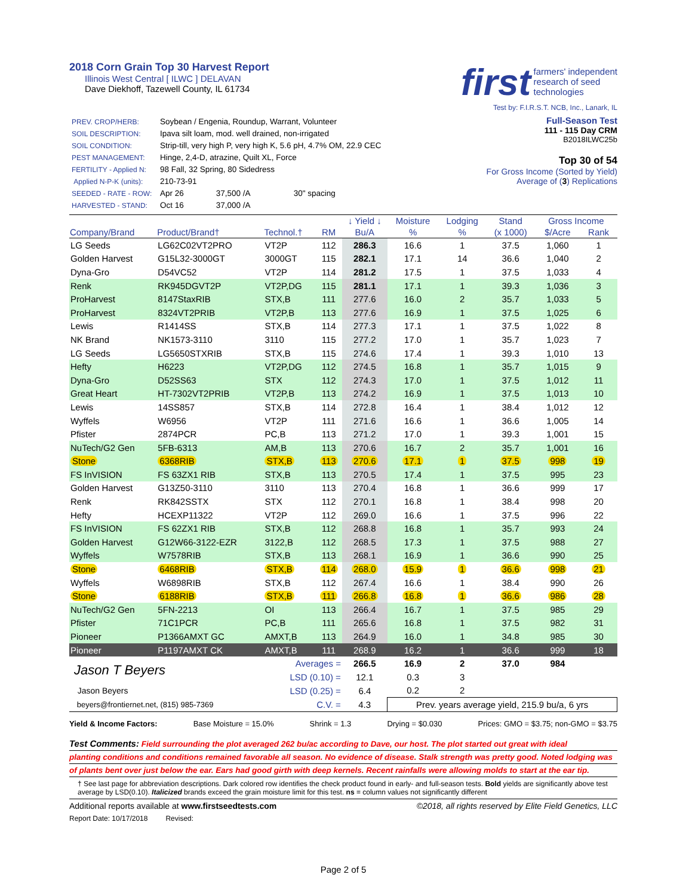2018 Corn Grain Top 30 Harvest Report
Illinois West Central [ ILWC ] DELAVAN
Dave Diekhoff, Tazewell County, IL 61734
first farmers' independent
research of seed
technologies
Test by: F.I.R.S.T. NCB, Inc., Lanark, IL
| PREV. CROP/HERB: | Soybean / Engenia, Roundup, Warrant, Volunteer | | |
| SOIL DESCRIPTION: | Ipava silt loam, mod. well drained, non-irrigated | | |
| SOIL CONDITION: | Strip-till, very high P, very high K, 5.6 pH, 4.7% OM, 22.9 CEC | | |
| PEST MANAGEMENT: | Hinge, 2,4-D, atrazine, Quilt XL, Force | | |
| FERTILITY - Applied N: | 98 Fall, 32 Spring, 80 Sidedress | | |
| Applied N-P-K (units): | 210-73-91 | | |
| SEEDED - RATE - ROW: | Apr 26 | 37,500 /A | 30" spacing |
| HARVESTED - STAND: | Oct 16 | 37,000 /A | |
Full-Season Test
111 - 115 Day CRM
B2018ILWC25b
Top 30 of 54
For Gross Income (Sorted by Yield)
Average of (3) Replications
| | | | | ↓ Yield ↓ | Moisture | Lodging | Stand | Gross Income | |
| --- | --- | --- | --- | --- | --- | --- | --- | --- | --- |
| Company/Brand | Product/Brand† | Technol.† | RM | Bu/A | % | % | (x 1000) | $/Acre | Rank |
| LG Seeds | LG62C02VT2PRO | VT2P | 112 | 286.3 | 16.6 | 1 | 37.5 | 1,060 | 1 |
| Golden Harvest | G15L32-3000GT | 3000GT | 115 | 282.1 | 17.1 | 14 | 36.6 | 1,040 | 2 |
| Dyna-Gro | D54VC52 | VT2P | 114 | 281.2 | 17.5 | 1 | 37.5 | 1,033 | 4 |
| Renk | RK945DGVT2P | VT2P,DG | 115 | 281.1 | 17.1 | 1 | 39.3 | 1,036 | 3 |
| ProHarvest | 8147StaxRIB | STX,B | 111 | 277.6 | 16.0 | 2 | 35.7 | 1,033 | 5 |
| ProHarvest | 8324VT2PRIB | VT2P,B | 113 | 277.6 | 16.9 | 1 | 37.5 | 1,025 | 6 |
| Lewis | R1414SS | STX,B | 114 | 277.3 | 17.1 | 1 | 37.5 | 1,022 | 8 |
| NK Brand | NK1573-3110 | 3110 | 115 | 277.2 | 17.0 | 1 | 35.7 | 1,023 | 7 |
| LG Seeds | LG5650STXRIB | STX,B | 115 | 274.6 | 17.4 | 1 | 39.3 | 1,010 | 13 |
| Hefty | H6223 | VT2P,DG | 112 | 274.5 | 16.8 | 1 | 35.7 | 1,015 | 9 |
| Dyna-Gro | D52SS63 | STX | 112 | 274.3 | 17.0 | 1 | 37.5 | 1,012 | 11 |
| Great Heart | HT-7302VT2PRIB | VT2P,B | 113 | 274.2 | 16.9 | 1 | 37.5 | 1,013 | 10 |
| Lewis | 14SS857 | STX,B | 114 | 272.8 | 16.4 | 1 | 38.4 | 1,012 | 12 |
| Wyffels | W6956 | VT2P | 111 | 271.6 | 16.6 | 1 | 36.6 | 1,005 | 14 |
| Pfister | 2874PCR | PC,B | 113 | 271.2 | 17.0 | 1 | 39.3 | 1,001 | 15 |
| NuTech/G2 Gen | 5FB-6313 | AM,B | 113 | 270.6 | 16.7 | 2 | 35.7 | 1,001 | 16 |
| Stone | 6368RIB | STX,B | 113 | 270.6 | 17.1 | 1 | 37.5 | 998 | 19 |
| FS InVISION | FS 63ZX1 RIB | STX,B | 113 | 270.5 | 17.4 | 1 | 37.5 | 995 | 23 |
| Golden Harvest | G13Z50-3110 | 3110 | 113 | 270.4 | 16.8 | 1 | 36.6 | 999 | 17 |
| Renk | RK842SSTX | STX | 112 | 270.1 | 16.8 | 1 | 38.4 | 998 | 20 |
| Hefty | HCEXP11322 | VT2P | 112 | 269.0 | 16.6 | 1 | 37.5 | 996 | 22 |
| FS InVISION | FS 62ZX1 RIB | STX,B | 112 | 268.8 | 16.8 | 1 | 35.7 | 993 | 24 |
| Golden Harvest | G12W66-3122-EZR | 3122,B | 112 | 268.5 | 17.3 | 1 | 37.5 | 988 | 27 |
| Wyffels | W7578RIB | STX,B | 113 | 268.1 | 16.9 | 1 | 36.6 | 990 | 25 |
| Stone | 6468RIB | STX,B | 114 | 268.0 | 15.9 | 1 | 36.6 | 998 | 21 |
| Wyffels | W6898RIB | STX,B | 112 | 267.4 | 16.6 | 1 | 38.4 | 990 | 26 |
| Stone | 6188RIB | STX,B | 111 | 266.8 | 16.8 | 1 | 36.6 | 986 | 28 |
| NuTech/G2 Gen | 5FN-2213 | OI | 113 | 266.4 | 16.7 | 1 | 37.5 | 985 | 29 |
| Pfister | 71C1PCR | PC,B | 111 | 265.6 | 16.8 | 1 | 37.5 | 982 | 31 |
| Pioneer | P1366AMXT GC | AMXT,B | 113 | 264.9 | 16.0 | 1 | 34.8 | 985 | 30 |
| Pioneer | P1197AMXT CK | AMXT,B | 111 | 268.9 | 16.2 | 1 | 36.6 | 999 | 18 |
| Jason T Beyers | | Averages = | | 266.5 | 16.9 | 2 | 37.0 | 984 | |
| | | LSD (0.10) = | | 12.1 | 0.3 | 3 | | | |
| Jason Beyers | | LSD (0.25) = | | 6.4 | 0.2 | 2 | | | |
| beyers@frontiernet.net, (815) 985-7369 | | C.V. = | | 4.3 | Prev. years average yield, 215.9 bu/a, 6 yrs | | | | |
Yield & Income Factors: Base Moisture = 15.0% Shrink = 1.3 Drying = $0.030 Prices: GMO = $3.75; non-GMO = $3.75
Test Comments: Field surrounding the plot averaged 262 bu/ac according to Dave, our host. The plot started out great with ideal
planting conditions and conditions remained favorable all season. No evidence of disease. Stalk strength was pretty good. Noted lodging was
of plants bent over just below the ear. Ears had good girth with deep kernels. Recent rainfalls were allowing molds to start at the ear tip.
† See last page for abbreviation descriptions. Dark colored row identifies the check product found in early- and full-season tests. Bold yields are significantly above test average by LSD(0.10). Italicized brands exceed the grain moisture limit for this test. ns = column values not significantly different
Additional reports available at www.firstseedtests.com ©2018, all rights reserved by Elite Field Genetics, LLC
Report Date: 10/17/2018 Revised:
Page 2 of 5